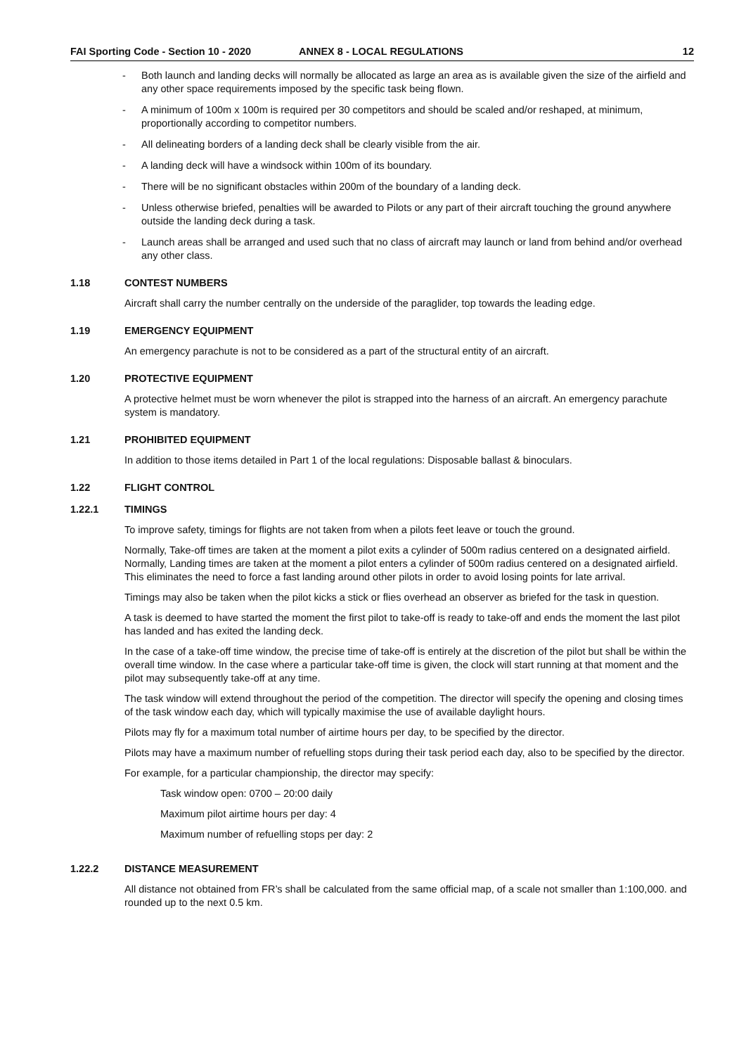FAI Sporting Code - Section 10 - 2020 ANNEX 8 - LOCAL REGULATIONS 12
- Both launch and landing decks will normally be allocated as large an area as is available given the size of the airfield and any other space requirements imposed by the specific task being flown.
- A minimum of 100m x 100m is required per 30 competitors and should be scaled and/or reshaped, at minimum, proportionally according to competitor numbers.
- All delineating borders of a landing deck shall be clearly visible from the air.
- A landing deck will have a windsock within 100m of its boundary.
- There will be no significant obstacles within 200m of the boundary of a landing deck.
- Unless otherwise briefed, penalties will be awarded to Pilots or any part of their aircraft touching the ground anywhere outside the landing deck during a task.
- Launch areas shall be arranged and used such that no class of aircraft may launch or land from behind and/or overhead any other class.
1.18 CONTEST NUMBERS
Aircraft shall carry the number centrally on the underside of the paraglider, top towards the leading edge.
1.19 EMERGENCY EQUIPMENT
An emergency parachute is not to be considered as a part of the structural entity of an aircraft.
1.20 PROTECTIVE EQUIPMENT
A protective helmet must be worn whenever the pilot is strapped into the harness of an aircraft. An emergency parachute system is mandatory.
1.21 PROHIBITED EQUIPMENT
In addition to those items detailed in Part 1 of the local regulations: Disposable ballast & binoculars.
1.22 FLIGHT CONTROL
1.22.1 TIMINGS
To improve safety, timings for flights are not taken from when a pilots feet leave or touch the ground.
Normally, Take-off times are taken at the moment a pilot exits a cylinder of 500m radius centered on a designated airfield. Normally, Landing times are taken at the moment a pilot enters a cylinder of 500m radius centered on a designated airfield. This eliminates the need to force a fast landing around other pilots in order to avoid losing points for late arrival.
Timings may also be taken when the pilot kicks a stick or flies overhead an observer as briefed for the task in question.
A task is deemed to have started the moment the first pilot to take-off is ready to take-off and ends the moment the last pilot has landed and has exited the landing deck.
In the case of a take-off time window, the precise time of take-off is entirely at the discretion of the pilot but shall be within the overall time window. In the case where a particular take-off time is given, the clock will start running at that moment and the pilot may subsequently take-off at any time.
The task window will extend throughout the period of the competition. The director will specify the opening and closing times of the task window each day, which will typically maximise the use of available daylight hours.
Pilots may fly for a maximum total number of airtime hours per day, to be specified by the director.
Pilots may have a maximum number of refuelling stops during their task period each day, also to be specified by the director.
For example, for a particular championship, the director may specify:
Task window open: 0700 – 20:00 daily
Maximum pilot airtime hours per day: 4
Maximum number of refuelling stops per day: 2
1.22.2 DISTANCE MEASUREMENT
All distance not obtained from FR’s shall be calculated from the same official map, of a scale not smaller than 1:100,000. and rounded up to the next 0.5 km.